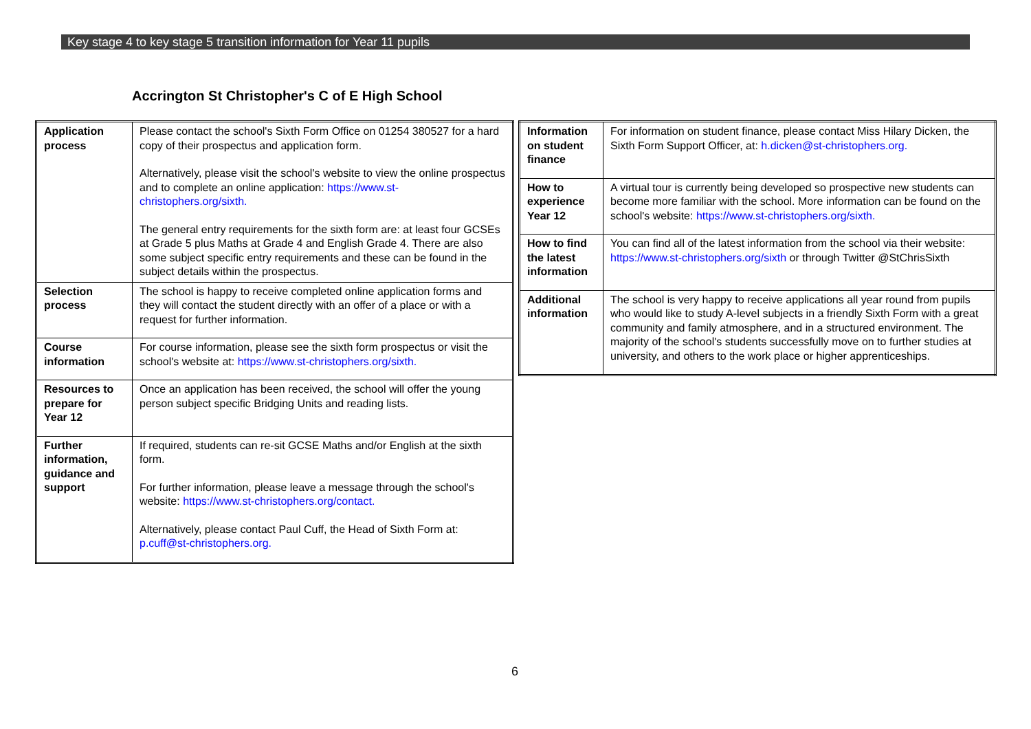Key stage 4 to key stage 5 transition information for Year 11 pupils
Accrington St Christopher's C of E High School
| Application process | Please contact the school's Sixth Form Office on 01254 380527 for a hard copy of their prospectus and application form. Alternatively, please visit the school's website to view the online prospectus and to complete an online application: https://www.st-christophers.org/sixth. The general entry requirements for the sixth form are: at least four GCSEs at Grade 5 plus Maths at Grade 4 and English Grade 4. There are also some subject specific entry requirements and these can be found in the subject details within the prospectus. |
| Selection process | The school is happy to receive completed online application forms and they will contact the student directly with an offer of a place or with a request for further information. |
| Course information | For course information, please see the sixth form prospectus or visit the school's website at: https://www.st-christophers.org/sixth. |
| Resources to prepare for Year 12 | Once an application has been received, the school will offer the young person subject specific Bridging Units and reading lists. |
| Further information, guidance and support | If required, students can re-sit GCSE Maths and/or English at the sixth form. For further information, please leave a message through the school's website: https://www.st-christophers.org/contact. Alternatively, please contact Paul Cuff, the Head of Sixth Form at: p.cuff@st-christophers.org. |
| Information on student finance | For information on student finance, please contact Miss Hilary Dicken, the Sixth Form Support Officer, at: h.dicken@st-christophers.org. |
| How to experience Year 12 | A virtual tour is currently being developed so prospective new students can become more familiar with the school. More information can be found on the school's website: https://www.st-christophers.org/sixth. |
| How to find the latest information | You can find all of the latest information from the school via their website: https://www.st-christophers.org/sixth or through Twitter @StChrisSixth |
| Additional information | The school is very happy to receive applications all year round from pupils who would like to study A-level subjects in a friendly Sixth Form with a great community and family atmosphere, and in a structured environment. The majority of the school's students successfully move on to further studies at university, and others to the work place or higher apprenticeships. |
6